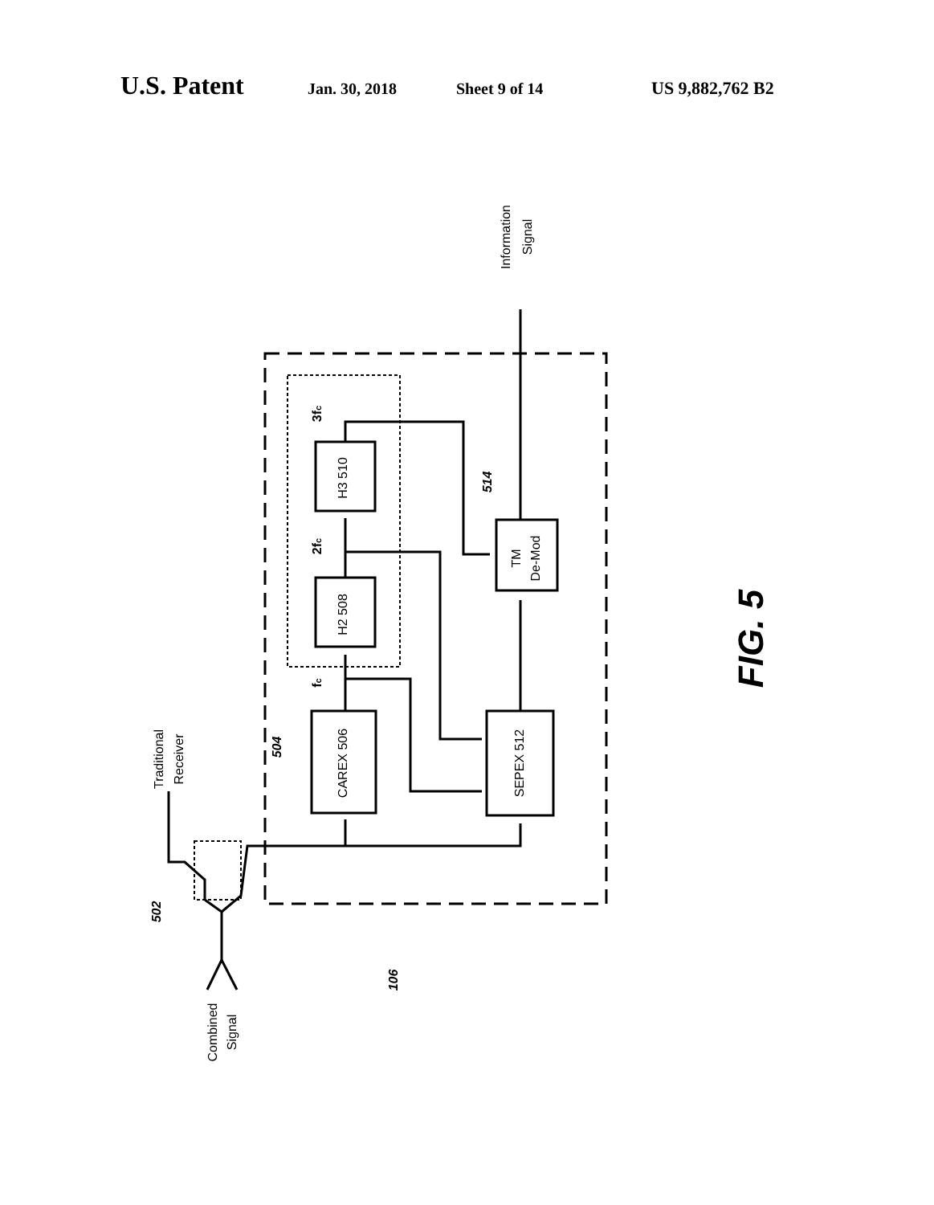U.S. Patent Jan. 30, 2018 Sheet 9 of 14 US 9,882,762 B2
Traditional
Receiver
Combined
Signal
Information
Signal
CAREX 506
SEPEX 512
H2 508
H3 510
TM
De-Mod
fc
2fc
3fc
504
502
106
514
FIG. 5